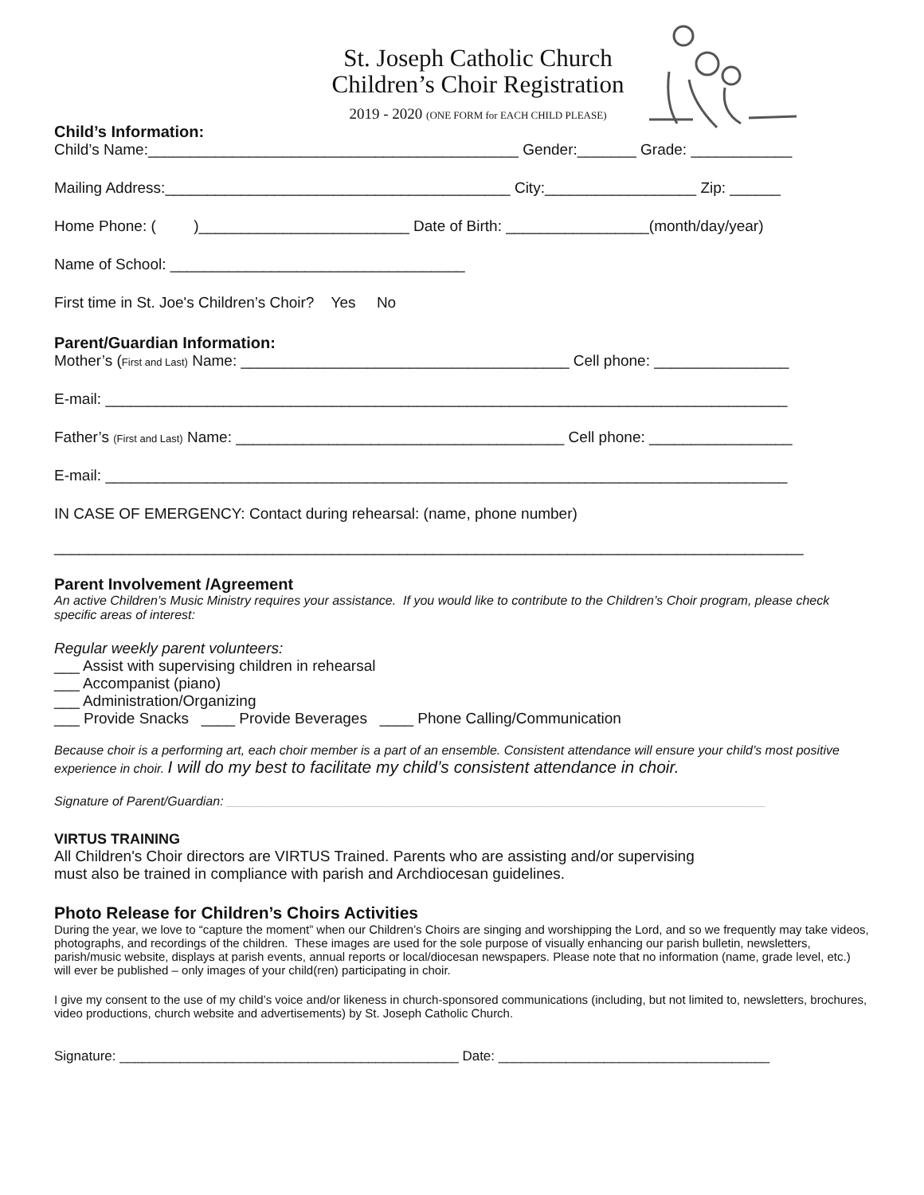St. Joseph Catholic Church
Children’s Choir Registration
2019 - 2020 (ONE FORM for EACH CHILD PLEASE)
Child’s Information:
Child’s Name:____________________________________________ Gender:_______ Grade: ____________
Mailing Address:_________________________________________ City:__________________ Zip: ______
Home Phone: ( )_________________________ Date of Birth: _________________(month/day/year)
Name of School: ___________________________________
First time in St. Joe's Children’s Choir? Yes No
Parent/Guardian Information:
Mother’s (First and Last) Name: _______________________________________ Cell phone: ________________
E-mail: _________________________________________________________________________________
Father’s (First and Last) Name: _______________________________________ Cell phone: _________________
E-mail: _________________________________________________________________________________
IN CASE OF EMERGENCY: Contact during rehearsal: (name, phone number)
_________________________________________________________________________________________
Parent Involvement /Agreement
An active Children’s Music Ministry requires your assistance. If you would like to contribute to the Children’s Choir program, please check specific areas of interest:
Regular weekly parent volunteers:
___ Assist with supervising children in rehearsal
___ Accompanist (piano)
___ Administration/Organizing
___ Provide Snacks ____ Provide Beverages ____ Phone Calling/Communication
Because choir is a performing art, each choir member is a part of an ensemble. Consistent attendance will ensure your child’s most positive experience in choir. I will do my best to facilitate my child’s consistent attendance in choir.
Signature of Parent/Guardian: ____________________________________________________________________________
VIRTUS TRAINING
All Children's Choir directors are VIRTUS Trained. Parents who are assisting and/or supervising
must also be trained in compliance with parish and Archdiocesan guidelines.
Photo Release for Children’s Choirs Activities
During the year, we love to “capture the moment” when our Children’s Choirs are singing and worshipping the Lord, and so we frequently may take videos, photographs, and recordings of the children. These images are used for the sole purpose of visually enhancing our parish bulletin, newsletters, parish/music website, displays at parish events, annual reports or local/diocesan newspapers. Please note that no information (name, grade level, etc.) will ever be published – only images of your child(ren) participating in choir.
I give my consent to the use of my child’s voice and/or likeness in church-sponsored communications (including, but not limited to, newsletters, brochures, video productions, church website and advertisements) by St. Joseph Catholic Church.
Signature: _____________________________________________ Date: ____________________________________